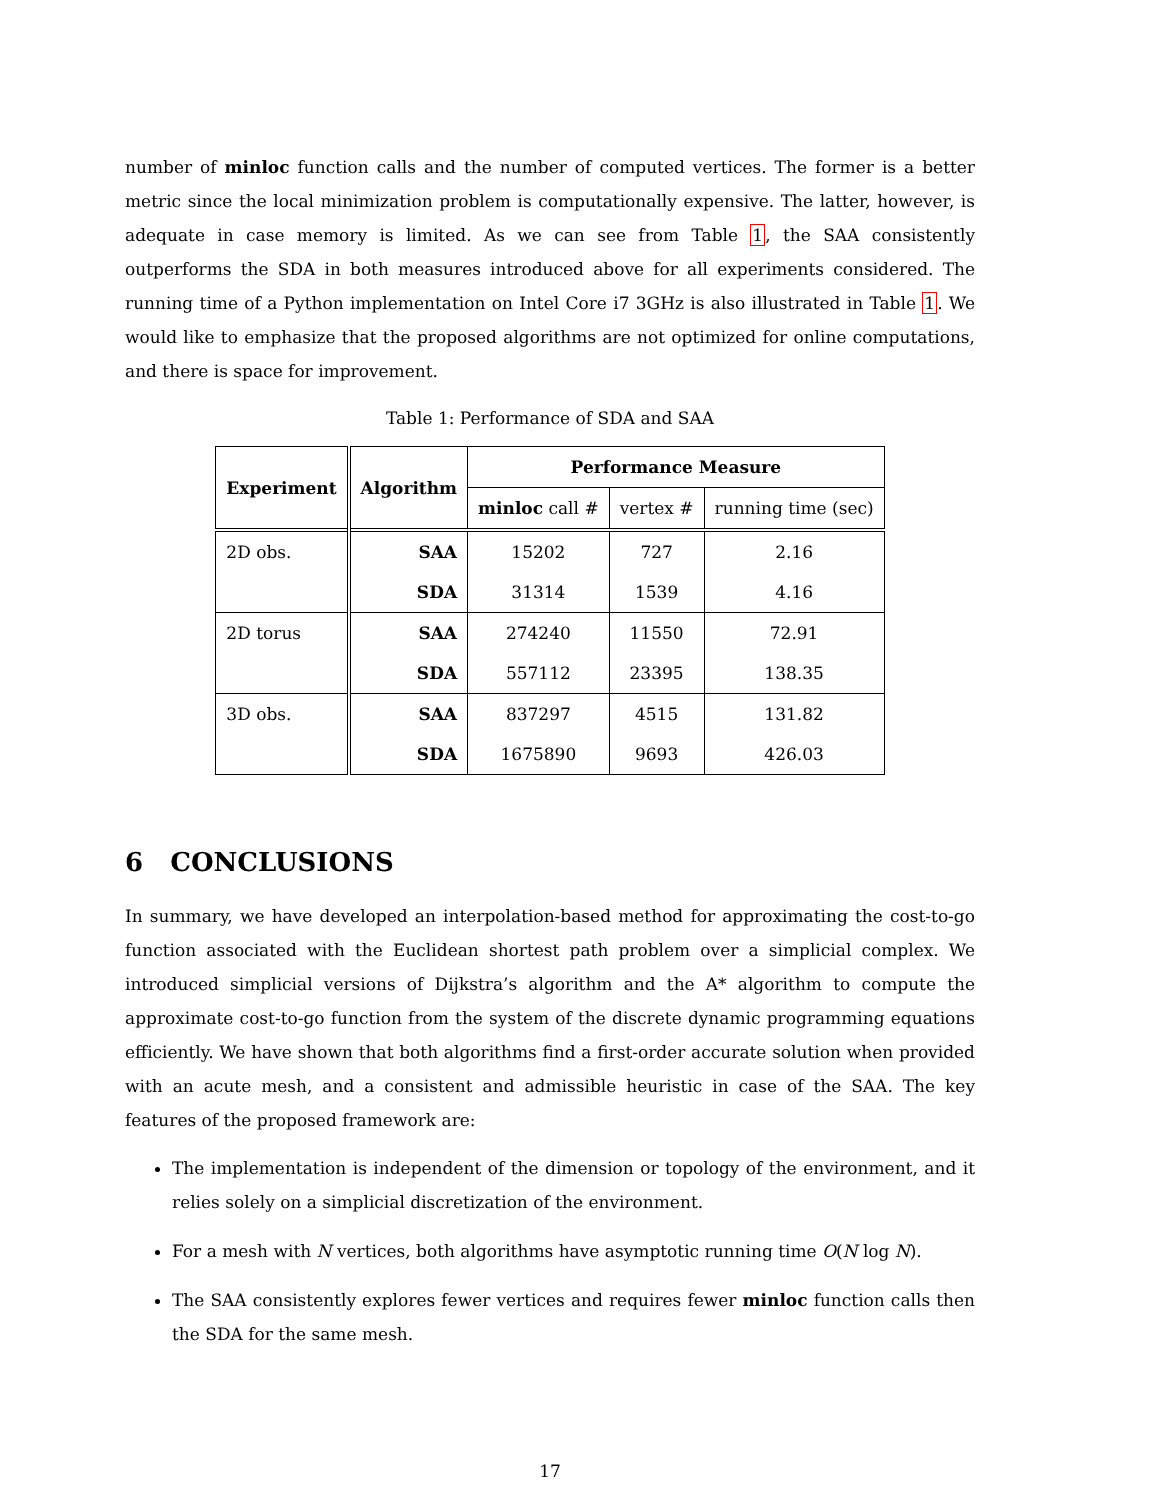number of minloc function calls and the number of computed vertices. The former is a better metric since the local minimization problem is computationally expensive. The latter, however, is adequate in case memory is limited. As we can see from Table 1, the SAA consistently outperforms the SDA in both measures introduced above for all experiments considered. The running time of a Python implementation on Intel Core i7 3GHz is also illustrated in Table 1. We would like to emphasize that the proposed algorithms are not optimized for online computations, and there is space for improvement.
Table 1: Performance of SDA and SAA
| Experiment | Algorithm | Performance Measure | | |
| --- | --- | --- | --- | --- |
| | | minloc call # | vertex # | running time (sec) |
| 2D obs. | SAA | 15202 | 727 | 2.16 |
| | SDA | 31314 | 1539 | 4.16 |
| 2D torus | SAA | 274240 | 11550 | 72.91 |
| | SDA | 557112 | 23395 | 138.35 |
| 3D obs. | SAA | 837297 | 4515 | 131.82 |
| | SDA | 1675890 | 9693 | 426.03 |
6 CONCLUSIONS
In summary, we have developed an interpolation-based method for approximating the cost-to-go function associated with the Euclidean shortest path problem over a simplicial complex. We introduced simplicial versions of Dijkstra’s algorithm and the A* algorithm to compute the approximate cost-to-go function from the system of the discrete dynamic programming equations efficiently. We have shown that both algorithms find a first-order accurate solution when provided with an acute mesh, and a consistent and admissible heuristic in case of the SAA. The key features of the proposed framework are:
The implementation is independent of the dimension or topology of the environment, and it relies solely on a simplicial discretization of the environment.
For a mesh with N vertices, both algorithms have asymptotic running time O(N log N).
The SAA consistently explores fewer vertices and requires fewer minloc function calls then the SDA for the same mesh.
17